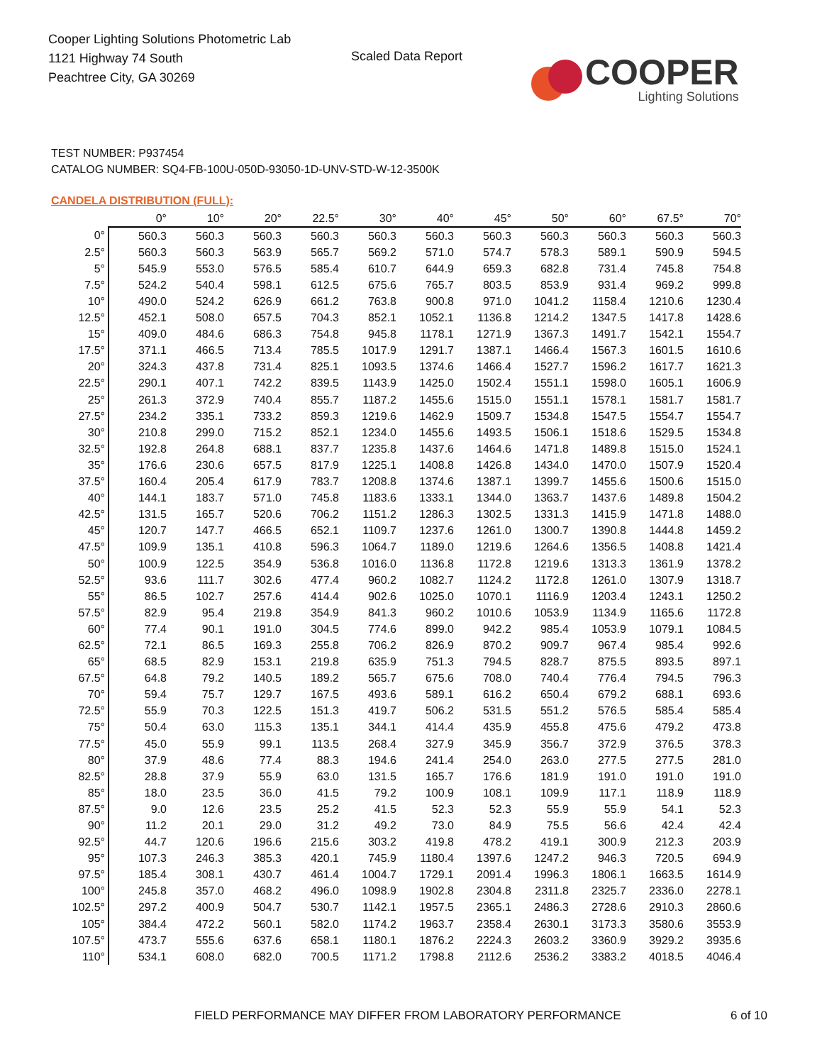Cooper Lighting Solutions Photometric Lab
1121 Highway 74 South
Peachtree City, GA 30269
Scaled Data Report
COOPER
Lighting Solutions
TEST NUMBER: P937454
CATALOG NUMBER: SQ4-FB-100U-050D-93050-1D-UNV-STD-W-12-3500K
CANDELA DISTRIBUTION (FULL):
| | 0° | 10° | 20° | 22.5° | 30° | 40° | 45° | 50° | 60° | 67.5° | 70° |
| --- | --- | --- | --- | --- | --- | --- | --- | --- | --- | --- | --- |
| 0° | 560.3 | 560.3 | 560.3 | 560.3 | 560.3 | 560.3 | 560.3 | 560.3 | 560.3 | 560.3 | 560.3 |
| 2.5° | 560.3 | 560.3 | 563.9 | 565.7 | 569.2 | 571.0 | 574.7 | 578.3 | 589.1 | 590.9 | 594.5 |
| 5° | 545.9 | 553.0 | 576.5 | 585.4 | 610.7 | 644.9 | 659.3 | 682.8 | 731.4 | 745.8 | 754.8 |
| 7.5° | 524.2 | 540.4 | 598.1 | 612.5 | 675.6 | 765.7 | 803.5 | 853.9 | 931.4 | 969.2 | 999.8 |
| 10° | 490.0 | 524.2 | 626.9 | 661.2 | 763.8 | 900.8 | 971.0 | 1041.2 | 1158.4 | 1210.6 | 1230.4 |
| 12.5° | 452.1 | 508.0 | 657.5 | 704.3 | 852.1 | 1052.1 | 1136.8 | 1214.2 | 1347.5 | 1417.8 | 1428.6 |
| 15° | 409.0 | 484.6 | 686.3 | 754.8 | 945.8 | 1178.1 | 1271.9 | 1367.3 | 1491.7 | 1542.1 | 1554.7 |
| 17.5° | 371.1 | 466.5 | 713.4 | 785.5 | 1017.9 | 1291.7 | 1387.1 | 1466.4 | 1567.3 | 1601.5 | 1610.6 |
| 20° | 324.3 | 437.8 | 731.4 | 825.1 | 1093.5 | 1374.6 | 1466.4 | 1527.7 | 1596.2 | 1617.7 | 1621.3 |
| 22.5° | 290.1 | 407.1 | 742.2 | 839.5 | 1143.9 | 1425.0 | 1502.4 | 1551.1 | 1598.0 | 1605.1 | 1606.9 |
| 25° | 261.3 | 372.9 | 740.4 | 855.7 | 1187.2 | 1455.6 | 1515.0 | 1551.1 | 1578.1 | 1581.7 | 1581.7 |
| 27.5° | 234.2 | 335.1 | 733.2 | 859.3 | 1219.6 | 1462.9 | 1509.7 | 1534.8 | 1547.5 | 1554.7 | 1554.7 |
| 30° | 210.8 | 299.0 | 715.2 | 852.1 | 1234.0 | 1455.6 | 1493.5 | 1506.1 | 1518.6 | 1529.5 | 1534.8 |
| 32.5° | 192.8 | 264.8 | 688.1 | 837.7 | 1235.8 | 1437.6 | 1464.6 | 1471.8 | 1489.8 | 1515.0 | 1524.1 |
| 35° | 176.6 | 230.6 | 657.5 | 817.9 | 1225.1 | 1408.8 | 1426.8 | 1434.0 | 1470.0 | 1507.9 | 1520.4 |
| 37.5° | 160.4 | 205.4 | 617.9 | 783.7 | 1208.8 | 1374.6 | 1387.1 | 1399.7 | 1455.6 | 1500.6 | 1515.0 |
| 40° | 144.1 | 183.7 | 571.0 | 745.8 | 1183.6 | 1333.1 | 1344.0 | 1363.7 | 1437.6 | 1489.8 | 1504.2 |
| 42.5° | 131.5 | 165.7 | 520.6 | 706.2 | 1151.2 | 1286.3 | 1302.5 | 1331.3 | 1415.9 | 1471.8 | 1488.0 |
| 45° | 120.7 | 147.7 | 466.5 | 652.1 | 1109.7 | 1237.6 | 1261.0 | 1300.7 | 1390.8 | 1444.8 | 1459.2 |
| 47.5° | 109.9 | 135.1 | 410.8 | 596.3 | 1064.7 | 1189.0 | 1219.6 | 1264.6 | 1356.5 | 1408.8 | 1421.4 |
| 50° | 100.9 | 122.5 | 354.9 | 536.8 | 1016.0 | 1136.8 | 1172.8 | 1219.6 | 1313.3 | 1361.9 | 1378.2 |
| 52.5° | 93.6 | 111.7 | 302.6 | 477.4 | 960.2 | 1082.7 | 1124.2 | 1172.8 | 1261.0 | 1307.9 | 1318.7 |
| 55° | 86.5 | 102.7 | 257.6 | 414.4 | 902.6 | 1025.0 | 1070.1 | 1116.9 | 1203.4 | 1243.1 | 1250.2 |
| 57.5° | 82.9 | 95.4 | 219.8 | 354.9 | 841.3 | 960.2 | 1010.6 | 1053.9 | 1134.9 | 1165.6 | 1172.8 |
| 60° | 77.4 | 90.1 | 191.0 | 304.5 | 774.6 | 899.0 | 942.2 | 985.4 | 1053.9 | 1079.1 | 1084.5 |
| 62.5° | 72.1 | 86.5 | 169.3 | 255.8 | 706.2 | 826.9 | 870.2 | 909.7 | 967.4 | 985.4 | 992.6 |
| 65° | 68.5 | 82.9 | 153.1 | 219.8 | 635.9 | 751.3 | 794.5 | 828.7 | 875.5 | 893.5 | 897.1 |
| 67.5° | 64.8 | 79.2 | 140.5 | 189.2 | 565.7 | 675.6 | 708.0 | 740.4 | 776.4 | 794.5 | 796.3 |
| 70° | 59.4 | 75.7 | 129.7 | 167.5 | 493.6 | 589.1 | 616.2 | 650.4 | 679.2 | 688.1 | 693.6 |
| 72.5° | 55.9 | 70.3 | 122.5 | 151.3 | 419.7 | 506.2 | 531.5 | 551.2 | 576.5 | 585.4 | 585.4 |
| 75° | 50.4 | 63.0 | 115.3 | 135.1 | 344.1 | 414.4 | 435.9 | 455.8 | 475.6 | 479.2 | 473.8 |
| 77.5° | 45.0 | 55.9 | 99.1 | 113.5 | 268.4 | 327.9 | 345.9 | 356.7 | 372.9 | 376.5 | 378.3 |
| 80° | 37.9 | 48.6 | 77.4 | 88.3 | 194.6 | 241.4 | 254.0 | 263.0 | 277.5 | 277.5 | 281.0 |
| 82.5° | 28.8 | 37.9 | 55.9 | 63.0 | 131.5 | 165.7 | 176.6 | 181.9 | 191.0 | 191.0 | 191.0 |
| 85° | 18.0 | 23.5 | 36.0 | 41.5 | 79.2 | 100.9 | 108.1 | 109.9 | 117.1 | 118.9 | 118.9 |
| 87.5° | 9.0 | 12.6 | 23.5 | 25.2 | 41.5 | 52.3 | 52.3 | 55.9 | 55.9 | 54.1 | 52.3 |
| 90° | 11.2 | 20.1 | 29.0 | 31.2 | 49.2 | 73.0 | 84.9 | 75.5 | 56.6 | 42.4 | 42.4 |
| 92.5° | 44.7 | 120.6 | 196.6 | 215.6 | 303.2 | 419.8 | 478.2 | 419.1 | 300.9 | 212.3 | 203.9 |
| 95° | 107.3 | 246.3 | 385.3 | 420.1 | 745.9 | 1180.4 | 1397.6 | 1247.2 | 946.3 | 720.5 | 694.9 |
| 97.5° | 185.4 | 308.1 | 430.7 | 461.4 | 1004.7 | 1729.1 | 2091.4 | 1996.3 | 1806.1 | 1663.5 | 1614.9 |
| 100° | 245.8 | 357.0 | 468.2 | 496.0 | 1098.9 | 1902.8 | 2304.8 | 2311.8 | 2325.7 | 2336.0 | 2278.1 |
| 102.5° | 297.2 | 400.9 | 504.7 | 530.7 | 1142.1 | 1957.5 | 2365.1 | 2486.3 | 2728.6 | 2910.3 | 2860.6 |
| 105° | 384.4 | 472.2 | 560.1 | 582.0 | 1174.2 | 1963.7 | 2358.4 | 2630.1 | 3173.3 | 3580.6 | 3553.9 |
| 107.5° | 473.7 | 555.6 | 637.6 | 658.1 | 1180.1 | 1876.2 | 2224.3 | 2603.2 | 3360.9 | 3929.2 | 3935.6 |
| 110° | 534.1 | 608.0 | 682.0 | 700.5 | 1171.2 | 1798.8 | 2112.6 | 2536.2 | 3383.2 | 4018.5 | 4046.4 |
FIELD PERFORMANCE MAY DIFFER FROM LABORATORY PERFORMANCE
6 of 10